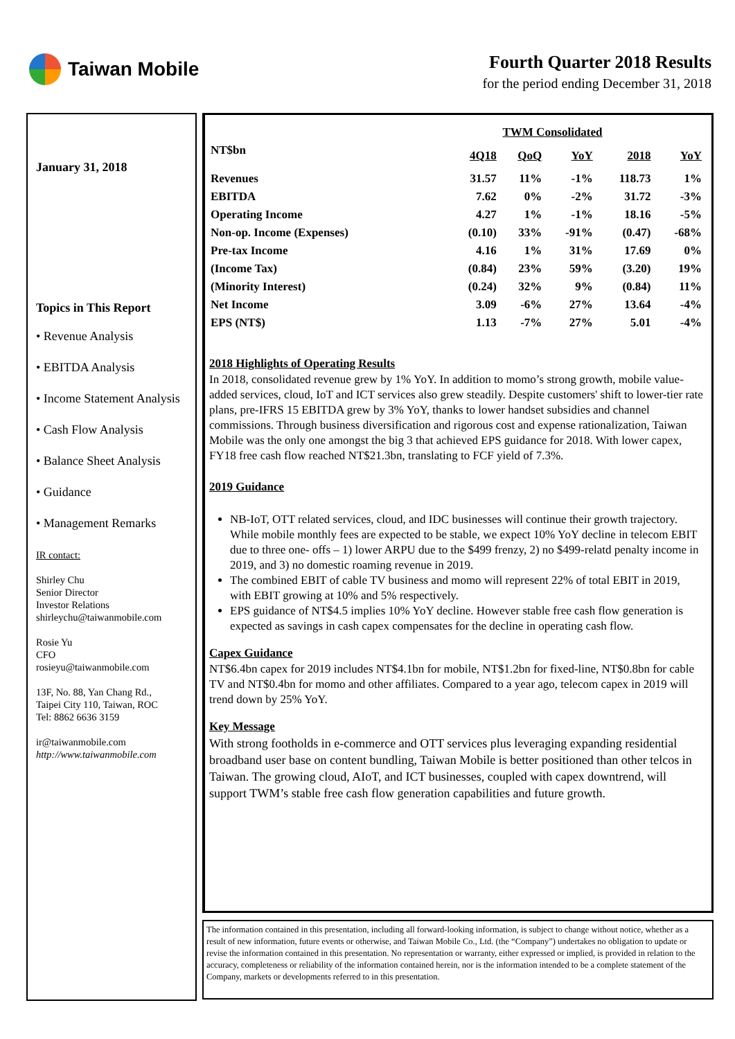Taiwan Mobile
Fourth Quarter 2018 Results
for the period ending December 31, 2018
January 31, 2018
Topics in This Report
• Revenue Analysis
• EBITDA Analysis
• Income Statement Analysis
• Cash Flow Analysis
• Balance Sheet Analysis
• Guidance
• Management Remarks
IR contact:
Shirley Chu
Senior Director
Investor Relations
shirleychu@taiwanmobile.com
Rosie Yu
CFO
rosieyu@taiwanmobile.com
13F, No. 88, Yan Chang Rd.,
Taipei City 110, Taiwan, ROC
Tel: 8862 6636 3159
ir@taiwanmobile.com
http://www.taiwanmobile.com
| TWM Consolidated | | | | | |
| --- | --- | --- | --- | --- | --- |
| NT$bn | 4Q18 | QoQ | YoY | 2018 | YoY |
| Revenues | 31.57 | 11% | -1% | 118.73 | 1% |
| EBITDA | 7.62 | 0% | -2% | 31.72 | -3% |
| Operating Income | 4.27 | 1% | -1% | 18.16 | -5% |
| Non-op. Income (Expenses) | (0.10) | 33% | -91% | (0.47) | -68% |
| Pre-tax Income | 4.16 | 1% | 31% | 17.69 | 0% |
| (Income Tax) | (0.84) | 23% | 59% | (3.20) | 19% |
| (Minority Interest) | (0.24) | 32% | 9% | (0.84) | 11% |
| Net Income | 3.09 | -6% | 27% | 13.64 | -4% |
| EPS (NT$) | 1.13 | -7% | 27% | 5.01 | -4% |
2018 Highlights of Operating Results
In 2018, consolidated revenue grew by 1% YoY. In addition to momo’s strong growth, mobile value-added services, cloud, IoT and ICT services also grew steadily. Despite customers' shift to lower-tier rate plans, pre-IFRS 15 EBITDA grew by 3% YoY, thanks to lower handset subsidies and channel commissions. Through business diversification and rigorous cost and expense rationalization, Taiwan Mobile was the only one amongst the big 3 that achieved EPS guidance for 2018. With lower capex, FY18 free cash flow reached NT$21.3bn, translating to FCF yield of 7.3%.
2019 Guidance
NB-IoT, OTT related services, cloud, and IDC businesses will continue their growth trajectory. While mobile monthly fees are expected to be stable, we expect 10% YoY decline in telecom EBIT due to three one- offs – 1) lower ARPU due to the $499 frenzy, 2) no $499-relatd penalty income in 2019, and 3) no domestic roaming revenue in 2019.
The combined EBIT of cable TV business and momo will represent 22% of total EBIT in 2019, with EBIT growing at 10% and 5% respectively.
EPS guidance of NT$4.5 implies 10% YoY decline. However stable free cash flow generation is expected as savings in cash capex compensates for the decline in operating cash flow.
Capex Guidance
NT$6.4bn capex for 2019 includes NT$4.1bn for mobile, NT$1.2bn for fixed-line, NT$0.8bn for cable TV and NT$0.4bn for momo and other affiliates. Compared to a year ago, telecom capex in 2019 will trend down by 25% YoY.
Key Message
With strong footholds in e-commerce and OTT services plus leveraging expanding residential broadband user base on content bundling, Taiwan Mobile is better positioned than other telcos in Taiwan. The growing cloud, AIoT, and ICT businesses, coupled with capex downtrend, will support TWM’s stable free cash flow generation capabilities and future growth.
The information contained in this presentation, including all forward-looking information, is subject to change without notice, whether as a result of new information, future events or otherwise, and Taiwan Mobile Co., Ltd. (the “Company”) undertakes no obligation to update or revise the information contained in this presentation. No representation or warranty, either expressed or implied, is provided in relation to the accuracy, completeness or reliability of the information contained herein, nor is the information intended to be a complete statement of the Company, markets or developments referred to in this presentation.